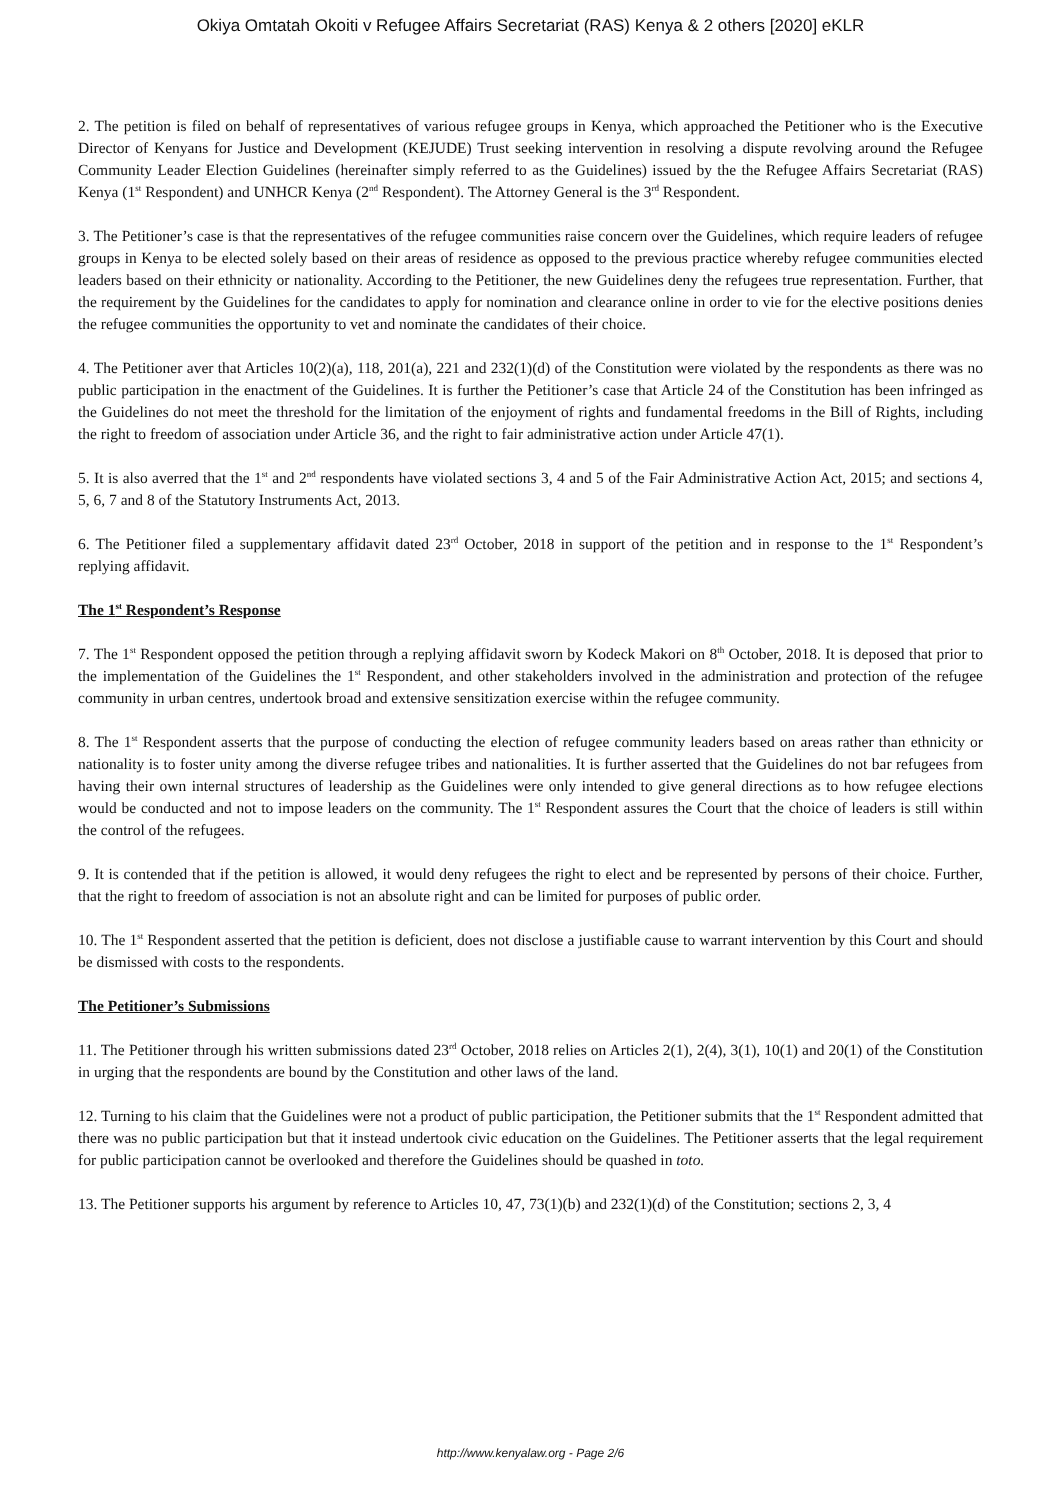Okiya Omtatah Okoiti v Refugee Affairs Secretariat (RAS) Kenya & 2 others [2020] eKLR
2. The petition is filed on behalf of representatives of various refugee groups in Kenya, which approached the Petitioner who is the Executive Director of Kenyans for Justice and Development (KEJUDE) Trust seeking intervention in resolving a dispute revolving around the Refugee Community Leader Election Guidelines (hereinafter simply referred to as the Guidelines) issued by the the Refugee Affairs Secretariat (RAS) Kenya (1<sup>st</sup> Respondent) and UNHCR Kenya (2<sup>nd</sup> Respondent). The Attorney General is the 3<sup>rd</sup> Respondent.
3. The Petitioner’s case is that the representatives of the refugee communities raise concern over the Guidelines, which require leaders of refugee groups in Kenya to be elected solely based on their areas of residence as opposed to the previous practice whereby refugee communities elected leaders based on their ethnicity or nationality. According to the Petitioner, the new Guidelines deny the refugees true representation. Further, that the requirement by the Guidelines for the candidates to apply for nomination and clearance online in order to vie for the elective positions denies the refugee communities the opportunity to vet and nominate the candidates of their choice.
4. The Petitioner aver that Articles 10(2)(a), 118, 201(a), 221 and 232(1)(d) of the Constitution were violated by the respondents as there was no public participation in the enactment of the Guidelines. It is further the Petitioner’s case that Article 24 of the Constitution has been infringed as the Guidelines do not meet the threshold for the limitation of the enjoyment of rights and fundamental freedoms in the Bill of Rights, including the right to freedom of association under Article 36, and the right to fair administrative action under Article 47(1).
5. It is also averred that the 1<sup>st</sup> and 2<sup>nd</sup> respondents have violated sections 3, 4 and 5 of the Fair Administrative Action Act, 2015; and sections 4, 5, 6, 7 and 8 of the Statutory Instruments Act, 2013.
6. The Petitioner filed a supplementary affidavit dated 23<sup>rd</sup> October, 2018 in support of the petition and in response to the 1<sup>st</sup> Respondent’s replying affidavit.
The 1<sup>st</sup> Respondent’s Response
7. The 1<sup>st</sup> Respondent opposed the petition through a replying affidavit sworn by Kodeck Makori on 8<sup>th</sup> October, 2018. It is deposed that prior to the implementation of the Guidelines the 1<sup>st</sup> Respondent, and other stakeholders involved in the administration and protection of the refugee community in urban centres, undertook broad and extensive sensitization exercise within the refugee community.
8. The 1<sup>st</sup> Respondent asserts that the purpose of conducting the election of refugee community leaders based on areas rather than ethnicity or nationality is to foster unity among the diverse refugee tribes and nationalities. It is further asserted that the Guidelines do not bar refugees from having their own internal structures of leadership as the Guidelines were only intended to give general directions as to how refugee elections would be conducted and not to impose leaders on the community. The 1<sup>st</sup> Respondent assures the Court that the choice of leaders is still within the control of the refugees.
9. It is contended that if the petition is allowed, it would deny refugees the right to elect and be represented by persons of their choice. Further, that the right to freedom of association is not an absolute right and can be limited for purposes of public order.
10. The 1<sup>st</sup> Respondent asserted that the petition is deficient, does not disclose a justifiable cause to warrant intervention by this Court and should be dismissed with costs to the respondents.
The Petitioner’s Submissions
11. The Petitioner through his written submissions dated 23<sup>rd</sup> October, 2018 relies on Articles 2(1), 2(4), 3(1), 10(1) and 20(1) of the Constitution in urging that the respondents are bound by the Constitution and other laws of the land.
12. Turning to his claim that the Guidelines were not a product of public participation, the Petitioner submits that the 1<sup>st</sup> Respondent admitted that there was no public participation but that it instead undertook civic education on the Guidelines. The Petitioner asserts that the legal requirement for public participation cannot be overlooked and therefore the Guidelines should be quashed in toto.
13. The Petitioner supports his argument by reference to Articles 10, 47, 73(1)(b) and 232(1)(d) of the Constitution; sections 2, 3, 4
http://www.kenyalaw.org - Page 2/6